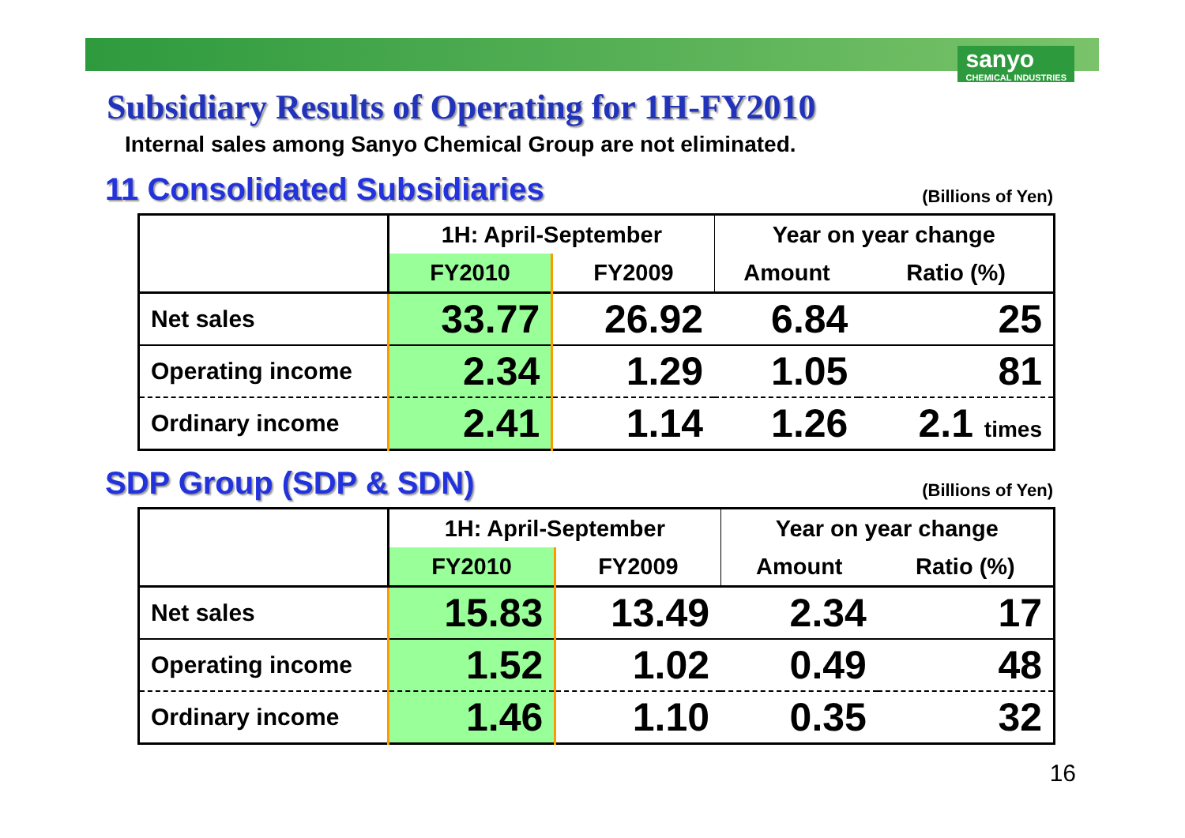sanyo
CHEMICAL INDUSTRIES
Subsidiary Results of Operating for 1H-FY2010
Internal sales among Sanyo Chemical Group are not eliminated.
11 Consolidated Subsidiaries
(Billions of Yen)
| | 1H: April-September | | Year on year change | |
| --- | --- | --- | --- | --- |
| | FY2010 | FY2009 | Amount | Ratio (%) |
| Net sales | 33.77 | 26.92 | 6.84 | 25 |
| Operating income | 2.34 | 1.29 | 1.05 | 81 |
| Ordinary income | 2.41 | 1.14 | 1.26 | 2.1 times |
SDP Group (SDP & SDN)
(Billions of Yen)
| | 1H: April-September | | Year on year change | |
| --- | --- | --- | --- | --- |
| | FY2010 | FY2009 | Amount | Ratio (%) |
| Net sales | 15.83 | 13.49 | 2.34 | 17 |
| Operating income | 1.52 | 1.02 | 0.49 | 48 |
| Ordinary income | 1.46 | 1.10 | 0.35 | 32 |
16